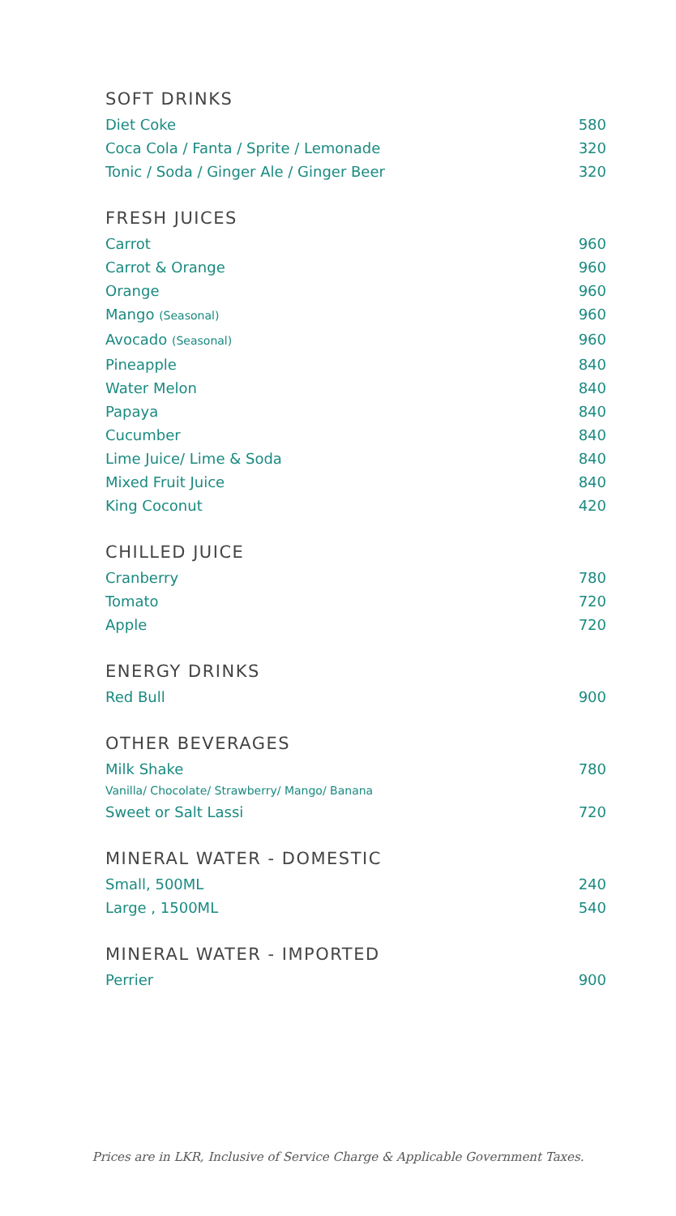SOFT DRINKS
Diet Coke 580
Coca Cola / Fanta / Sprite / Lemonade 320
Tonic / Soda / Ginger Ale / Ginger Beer 320
FRESH JUICES
Carrot 960
Carrot & Orange 960
Orange 960
Mango (Seasonal) 960
Avocado (Seasonal) 960
Pineapple 840
Water Melon 840
Papaya 840
Cucumber 840
Lime Juice/ Lime & Soda 840
Mixed Fruit Juice 840
King Coconut 420
CHILLED JUICE
Cranberry 780
Tomato 720
Apple 720
ENERGY DRINKS
Red Bull 900
OTHER BEVERAGES
Milk Shake 780
Vanilla/ Chocolate/ Strawberry/ Mango/ Banana
Sweet or Salt Lassi 720
MINERAL WATER - DOMESTIC
Small, 500ML 240
Large , 1500ML 540
MINERAL WATER - IMPORTED
Perrier 900
Prices are in LKR, Inclusive of Service Charge & Applicable Government Taxes.